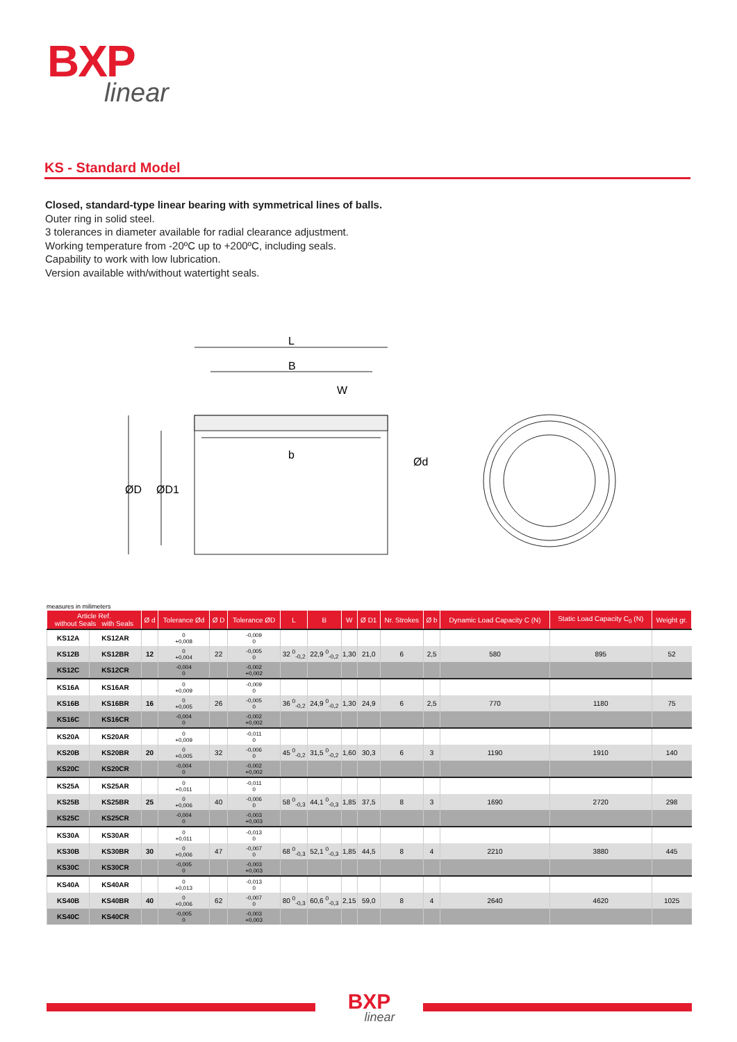BXP
linear
KS - Standard Model
Closed, standard-type linear bearing with symmetrical lines of balls.
Outer ring in solid steel.
3 tolerances in diameter available for radial clearance adjustment.
Working temperature from -20ºC up to +200ºC, including seals.
Capability to work with low lubrication.
Version available with/without watertight seals.
L
B
W
b
ØD
ØD1
Ød
measures in milimeters
| Article Ref. without Seals with Seals | | Ø d | Tolerance Ød | Ø D | Tolerance ØD | L | B | W | Ø D1 | Nr. Strokes | Ø b | Dynamic Load Capacity C (N) | Static Load Capacity C<sub>0</sub> (N) | Weight gr. |
| --- | --- | --- | --- | --- | --- | --- | --- | --- | --- | --- | --- | --- | --- | --- |
| KS12A | KS12AR | | 0 +0,008 | | -0,009 0 | | | | | | | | | |
| KS12B | KS12BR | 12 | 0 +0,004 | 22 | -0,005 0 | 32 <sup>0</sup><sub>-0,2</sub> | 22,9 <sup>0</sup><sub>-0,2</sub> | 1,30 | 21,0 | 6 | 2,5 | 580 | 895 | 52 |
| KS12C | KS12CR | | -0,004 0 | | -0,002 +0,002 | | | | | | | | | |
| KS16A | KS16AR | | 0 +0,009 | | -0,009 0 | | | | | | | | | |
| KS16B | KS16BR | 16 | 0 +0,005 | 26 | -0,005 0 | 36 <sup>0</sup><sub>-0,2</sub> | 24,9 <sup>0</sup><sub>-0,2</sub> | 1,30 | 24,9 | 6 | 2,5 | 770 | 1180 | 75 |
| KS16C | KS16CR | | -0,004 0 | | -0,002 +0,002 | | | | | | | | | |
| KS20A | KS20AR | | 0 +0,009 | | -0,011 0 | | | | | | | | | |
| KS20B | KS20BR | 20 | 0 +0,005 | 32 | -0,006 0 | 45 <sup>0</sup><sub>-0,2</sub> | 31,5 <sup>0</sup><sub>-0,2</sub> | 1,60 | 30,3 | 6 | 3 | 1190 | 1910 | 140 |
| KS20C | KS20CR | | -0,004 0 | | -0,002 +0,002 | | | | | | | | | |
| KS25A | KS25AR | | 0 +0,011 | | -0,011 0 | | | | | | | | | |
| KS25B | KS25BR | 25 | 0 +0,006 | 40 | -0,006 0 | 58 <sup>0</sup><sub>-0,3</sub> | 44,1 <sup>0</sup><sub>-0,3</sub> | 1,85 | 37,5 | 8 | 3 | 1690 | 2720 | 298 |
| KS25C | KS25CR | | -0,004 0 | | -0,003 +0,003 | | | | | | | | | |
| KS30A | KS30AR | | 0 +0,011 | | -0,013 0 | | | | | | | | | |
| KS30B | KS30BR | 30 | 0 +0,006 | 47 | -0,007 0 | 68 <sup>0</sup><sub>-0,3</sub> | 52,1 <sup>0</sup><sub>-0,3</sub> | 1,85 | 44,5 | 8 | 4 | 2210 | 3880 | 445 |
| KS30C | KS30CR | | -0,005 0 | | -0,003 +0,003 | | | | | | | | | |
| KS40A | KS40AR | | 0 +0,013 | | -0,013 0 | | | | | | | | | |
| KS40B | KS40BR | 40 | 0 +0,006 | 62 | -0,007 0 | 80 <sup>0</sup><sub>-0,3</sub> | 60,6 <sup>0</sup><sub>-0,3</sub> | 2,15 | 59,0 | 8 | 4 | 2640 | 4620 | 1025 |
| KS40C | KS40CR | | -0,005 0 | | -0,003 +0,003 | | | | | | | | | |
BXP
linear